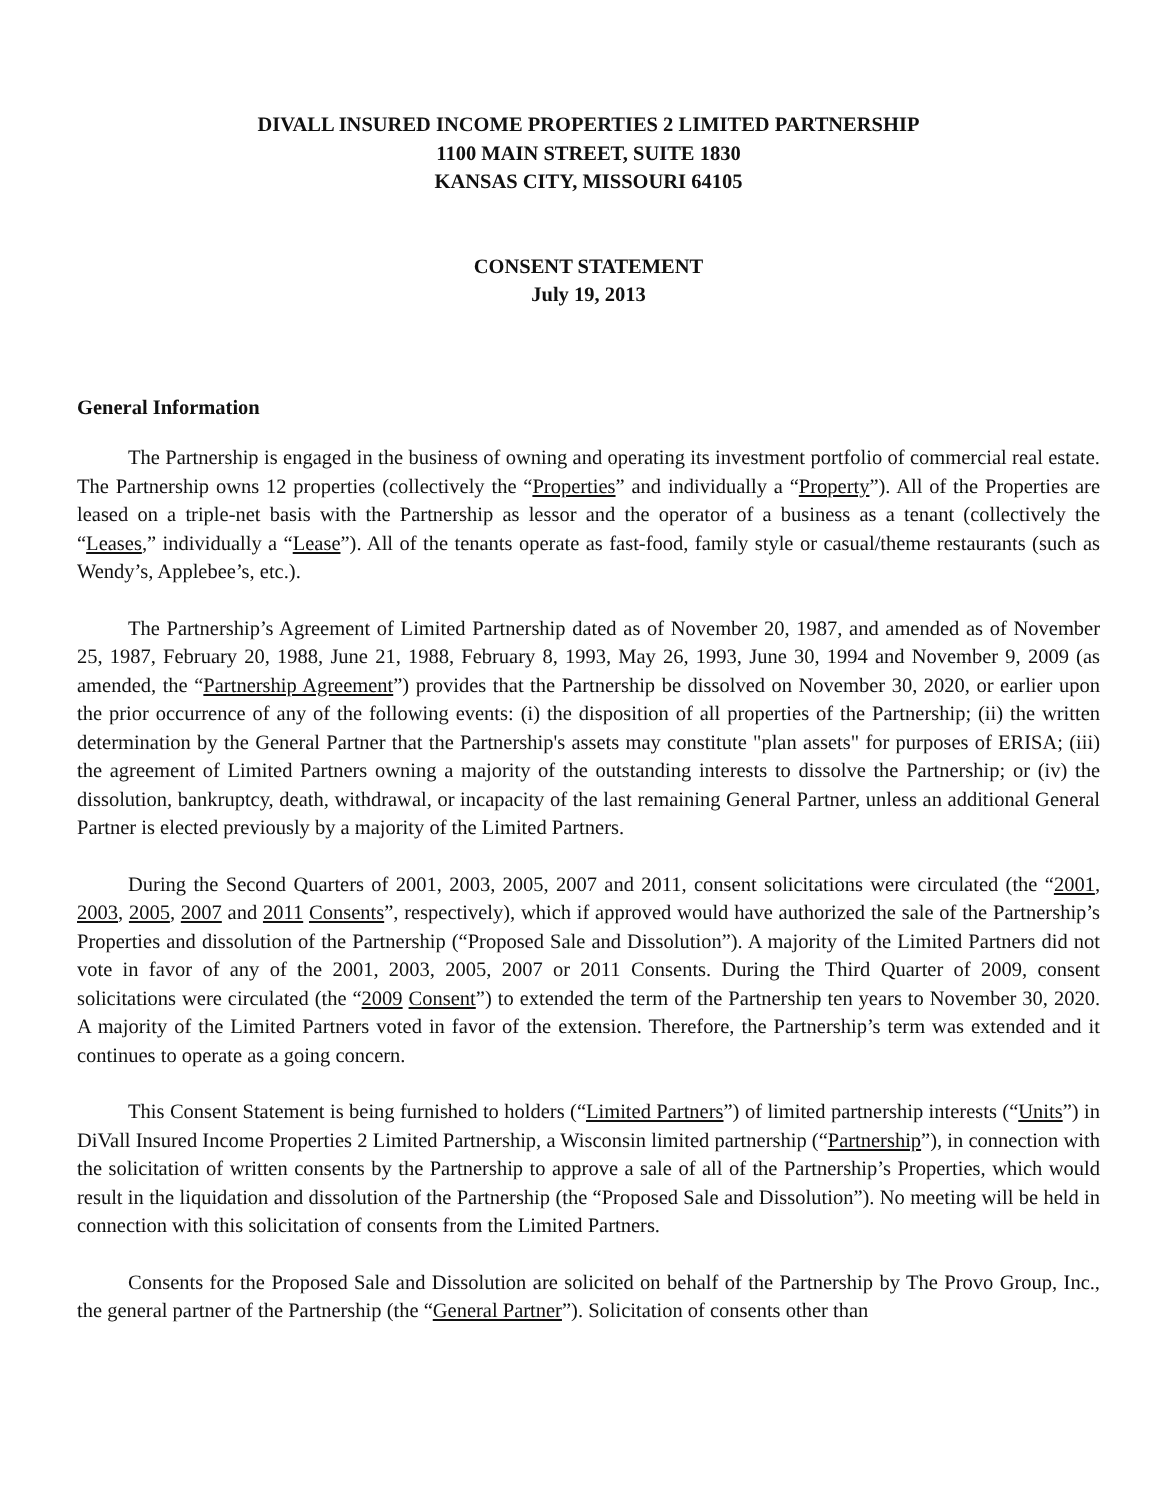DIVALL INSURED INCOME PROPERTIES 2 LIMITED PARTNERSHIP
1100 MAIN STREET, SUITE 1830
KANSAS CITY, MISSOURI 64105
CONSENT STATEMENT
July 19, 2013
General Information
The Partnership is engaged in the business of owning and operating its investment portfolio of commercial real estate. The Partnership owns 12 properties (collectively the “Properties” and individually a “Property”). All of the Properties are leased on a triple-net basis with the Partnership as lessor and the operator of a business as a tenant (collectively the “Leases,” individually a “Lease”). All of the tenants operate as fast-food, family style or casual/theme restaurants (such as Wendy’s, Applebee’s, etc.).
The Partnership’s Agreement of Limited Partnership dated as of November 20, 1987, and amended as of November 25, 1987, February 20, 1988, June 21, 1988, February 8, 1993, May 26, 1993, June 30, 1994 and November 9, 2009 (as amended, the “Partnership Agreement”) provides that the Partnership be dissolved on November 30, 2020, or earlier upon the prior occurrence of any of the following events: (i) the disposition of all properties of the Partnership; (ii) the written determination by the General Partner that the Partnership's assets may constitute "plan assets" for purposes of ERISA; (iii) the agreement of Limited Partners owning a majority of the outstanding interests to dissolve the Partnership; or (iv) the dissolution, bankruptcy, death, withdrawal, or incapacity of the last remaining General Partner, unless an additional General Partner is elected previously by a majority of the Limited Partners.
During the Second Quarters of 2001, 2003, 2005, 2007 and 2011, consent solicitations were circulated (the “2001, 2003, 2005, 2007 and 2011 Consents”, respectively), which if approved would have authorized the sale of the Partnership’s Properties and dissolution of the Partnership (“Proposed Sale and Dissolution”). A majority of the Limited Partners did not vote in favor of any of the 2001, 2003, 2005, 2007 or 2011 Consents. During the Third Quarter of 2009, consent solicitations were circulated (the “2009 Consent”) to extended the term of the Partnership ten years to November 30, 2020. A majority of the Limited Partners voted in favor of the extension. Therefore, the Partnership’s term was extended and it continues to operate as a going concern.
This Consent Statement is being furnished to holders (“Limited Partners”) of limited partnership interests (“Units”) in DiVall Insured Income Properties 2 Limited Partnership, a Wisconsin limited partnership (“Partnership”), in connection with the solicitation of written consents by the Partnership to approve a sale of all of the Partnership’s Properties, which would result in the liquidation and dissolution of the Partnership (the “Proposed Sale and Dissolution”). No meeting will be held in connection with this solicitation of consents from the Limited Partners.
Consents for the Proposed Sale and Dissolution are solicited on behalf of the Partnership by The Provo Group, Inc., the general partner of the Partnership (the “General Partner”). Solicitation of consents other than